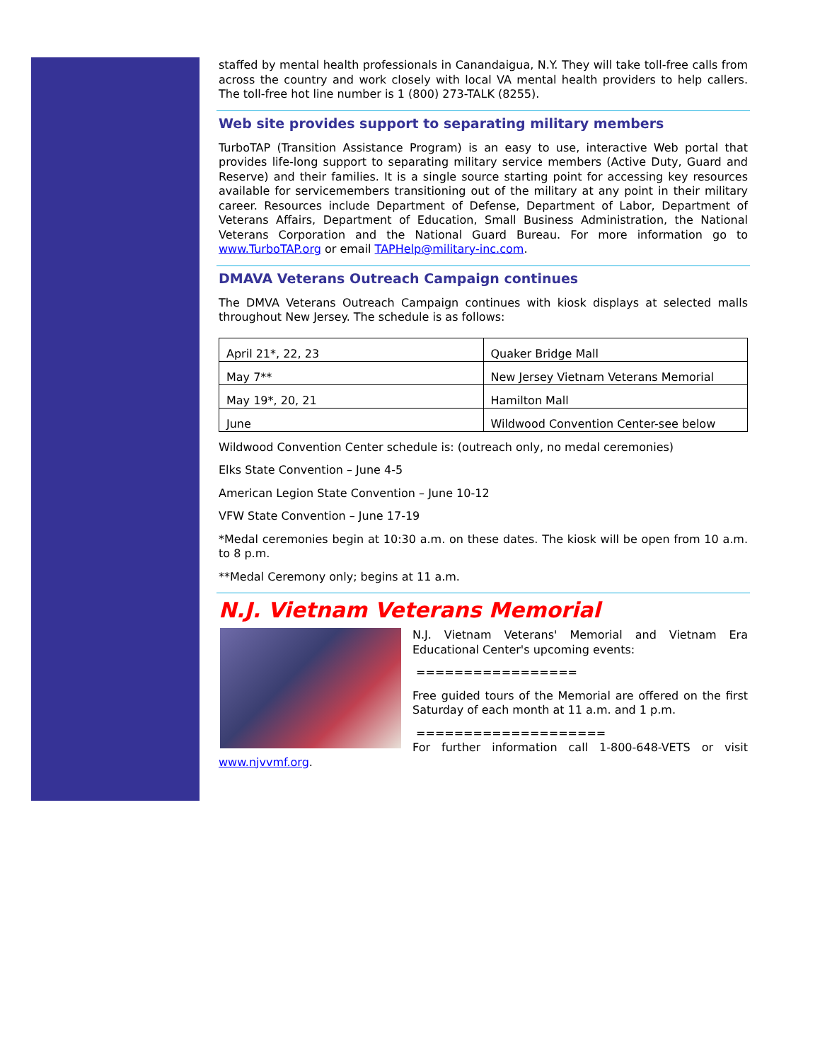staffed by mental health professionals in Canandaigua, N.Y. They will take toll-free calls from across the country and work closely with local VA mental health providers to help callers. The toll-free hot line number is 1 (800) 273-TALK (8255).
Web site provides support to separating military members
TurboTAP (Transition Assistance Program) is an easy to use, interactive Web portal that provides life-long support to separating military service members (Active Duty, Guard and Reserve) and their families. It is a single source starting point for accessing key resources available for servicemembers transitioning out of the military at any point in their military career. Resources include Department of Defense, Department of Labor, Department of Veterans Affairs, Department of Education, Small Business Administration, the National Veterans Corporation and the National Guard Bureau. For more information go to www.TurboTAP.org or email TAPHelp@military-inc.com.
DMAVA Veterans Outreach Campaign continues
The DMVA Veterans Outreach Campaign continues with kiosk displays at selected malls throughout New Jersey. The schedule is as follows:
| April 21*, 22, 23 | Quaker Bridge Mall |
| May 7** | New Jersey Vietnam Veterans Memorial |
| May 19*, 20, 21 | Hamilton Mall |
| June | Wildwood Convention Center-see below |
Wildwood Convention Center schedule is: (outreach only, no medal ceremonies)
Elks State Convention – June 4-5
American Legion State Convention – June 10-12
VFW State Convention – June 17-19
*Medal ceremonies begin at 10:30 a.m. on these dates. The kiosk will be open from 10 a.m. to 8 p.m.
**Medal Ceremony only; begins at 11 a.m.
N.J. Vietnam Veterans Memorial
N.J. Vietnam Veterans' Memorial and Vietnam Era Educational Center's upcoming events:
=================
Free guided tours of the Memorial are offered on the first Saturday of each month at 11 a.m. and 1 p.m.
====================
For further information call 1-800-648-VETS or visit www.njvvmf.org.